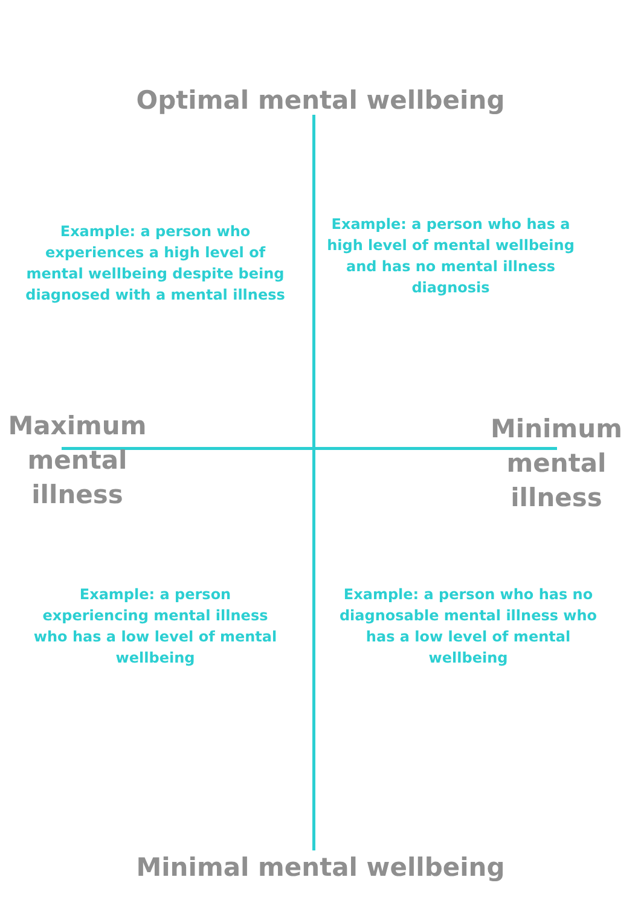Optimal mental wellbeing
Example: a person who experiences a high level of mental wellbeing despite being diagnosed with a mental illness
Example: a person who has a high level of mental wellbeing and has no mental illness diagnosis
Maximum mental illness
Minimum mental illness
Example: a person experiencing mental illness who has a low level of mental wellbeing
Example: a person who has no diagnosable mental illness who has a low level of mental wellbeing
Minimal mental wellbeing